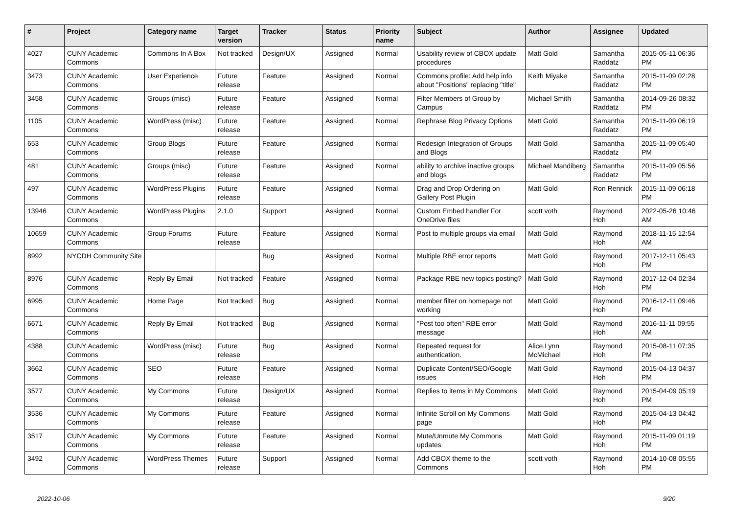| # | Project | Category name | Target version | Tracker | Status | Priority name | Subject | Author | Assignee | Updated |
| --- | --- | --- | --- | --- | --- | --- | --- | --- | --- | --- |
| 4027 | CUNY Academic Commons | Commons In A Box | Not tracked | Design/UX | Assigned | Normal | Usability review of CBOX update procedures | Matt Gold | Samantha Raddatz | 2015-05-11 06:36 PM |
| 3473 | CUNY Academic Commons | User Experience | Future release | Feature | Assigned | Normal | Commons profile: Add help info about "Positions" replacing "title" | Keith Miyake | Samantha Raddatz | 2015-11-09 02:28 PM |
| 3458 | CUNY Academic Commons | Groups (misc) | Future release | Feature | Assigned | Normal | Filter Members of Group by Campus | Michael Smith | Samantha Raddatz | 2014-09-26 08:32 PM |
| 1105 | CUNY Academic Commons | WordPress (misc) | Future release | Feature | Assigned | Normal | Rephrase Blog Privacy Options | Matt Gold | Samantha Raddatz | 2015-11-09 06:19 PM |
| 653 | CUNY Academic Commons | Group Blogs | Future release | Feature | Assigned | Normal | Redesign Integration of Groups and Blogs | Matt Gold | Samantha Raddatz | 2015-11-09 05:40 PM |
| 481 | CUNY Academic Commons | Groups (misc) | Future release | Feature | Assigned | Normal | ability to archive inactive groups and blogs | Michael Mandiberg | Samantha Raddatz | 2015-11-09 05:56 PM |
| 497 | CUNY Academic Commons | WordPress Plugins | Future release | Feature | Assigned | Normal | Drag and Drop Ordering on Gallery Post Plugin | Matt Gold | Ron Rennick | 2015-11-09 06:18 PM |
| 13946 | CUNY Academic Commons | WordPress Plugins | 2.1.0 | Support | Assigned | Normal | Custom Embed handler For OneDrive files | scott voth | Raymond Hoh | 2022-05-26 10:46 AM |
| 10659 | CUNY Academic Commons | Group Forums | Future release | Feature | Assigned | Normal | Post to multiple groups via email | Matt Gold | Raymond Hoh | 2018-11-15 12:54 AM |
| 8992 | NYCDH Community Site | | | Bug | Assigned | Normal | Multiple RBE error reports | Matt Gold | Raymond Hoh | 2017-12-11 05:43 PM |
| 8976 | CUNY Academic Commons | Reply By Email | Not tracked | Feature | Assigned | Normal | Package RBE new topics posting? | Matt Gold | Raymond Hoh | 2017-12-04 02:34 PM |
| 6995 | CUNY Academic Commons | Home Page | Not tracked | Bug | Assigned | Normal | member filter on homepage not working | Matt Gold | Raymond Hoh | 2016-12-11 09:46 PM |
| 6671 | CUNY Academic Commons | Reply By Email | Not tracked | Bug | Assigned | Normal | "Post too often" RBE error message | Matt Gold | Raymond Hoh | 2016-11-11 09:55 AM |
| 4388 | CUNY Academic Commons | WordPress (misc) | Future release | Bug | Assigned | Normal | Repeated request for authentication. | Alice.Lynn McMichael | Raymond Hoh | 2015-08-11 07:35 PM |
| 3662 | CUNY Academic Commons | SEO | Future release | Feature | Assigned | Normal | Duplicate Content/SEO/Google issues | Matt Gold | Raymond Hoh | 2015-04-13 04:37 PM |
| 3577 | CUNY Academic Commons | My Commons | Future release | Design/UX | Assigned | Normal | Replies to items in My Commons | Matt Gold | Raymond Hoh | 2015-04-09 05:19 PM |
| 3536 | CUNY Academic Commons | My Commons | Future release | Feature | Assigned | Normal | Infinite Scroll on My Commons page | Matt Gold | Raymond Hoh | 2015-04-13 04:42 PM |
| 3517 | CUNY Academic Commons | My Commons | Future release | Feature | Assigned | Normal | Mute/Unmute My Commons updates | Matt Gold | Raymond Hoh | 2015-11-09 01:19 PM |
| 3492 | CUNY Academic Commons | WordPress Themes | Future release | Support | Assigned | Normal | Add CBOX theme to the Commons | scott voth | Raymond Hoh | 2014-10-08 05:55 PM |
2022-10-06 9/20